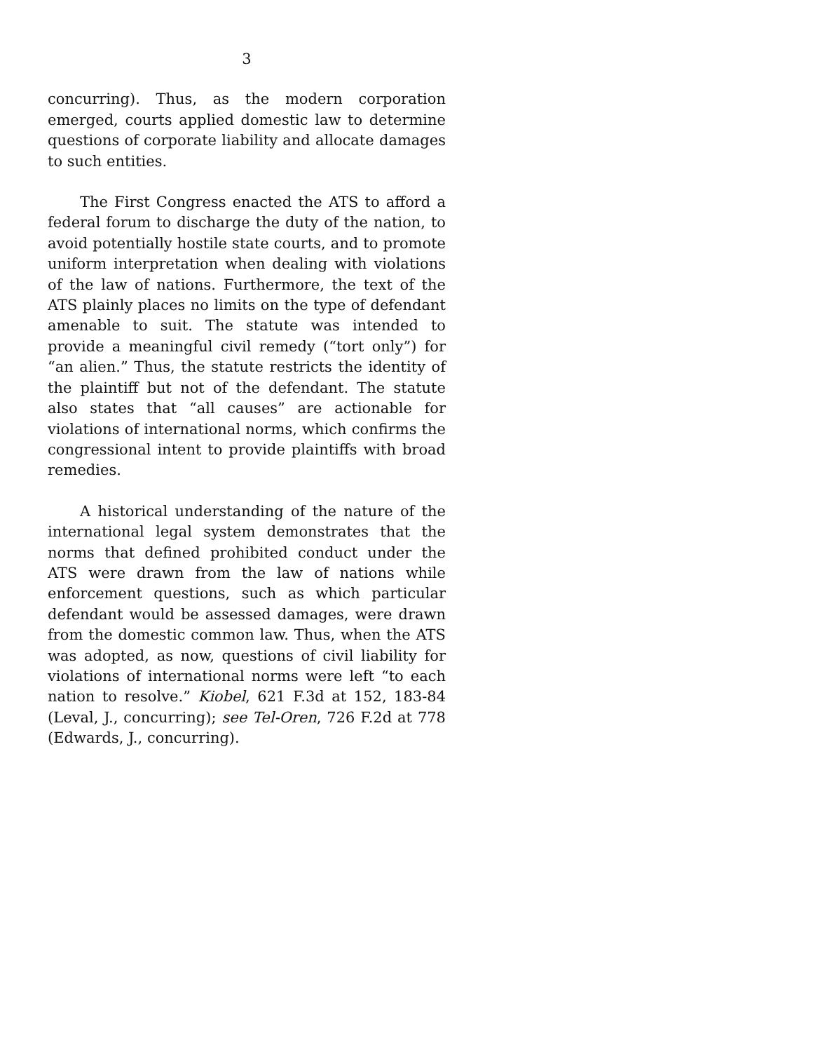3
concurring). Thus, as the modern corporation emerged, courts applied domestic law to determine questions of corporate liability and allocate damages to such entities.
The First Congress enacted the ATS to afford a federal forum to discharge the duty of the nation, to avoid potentially hostile state courts, and to promote uniform interpretation when dealing with violations of the law of nations. Furthermore, the text of the ATS plainly places no limits on the type of defendant amenable to suit. The statute was intended to provide a meaningful civil remedy (“tort only”) for “an alien.” Thus, the statute restricts the identity of the plaintiff but not of the defendant. The statute also states that “all causes” are actionable for violations of international norms, which confirms the congressional intent to provide plaintiffs with broad remedies.
A historical understanding of the nature of the international legal system demonstrates that the norms that defined prohibited conduct under the ATS were drawn from the law of nations while enforcement questions, such as which particular defendant would be assessed damages, were drawn from the domestic common law. Thus, when the ATS was adopted, as now, questions of civil liability for violations of international norms were left “to each nation to resolve.” Kiobel, 621 F.3d at 152, 183-84 (Leval, J., concurring); see Tel-Oren, 726 F.2d at 778 (Edwards, J., concurring).